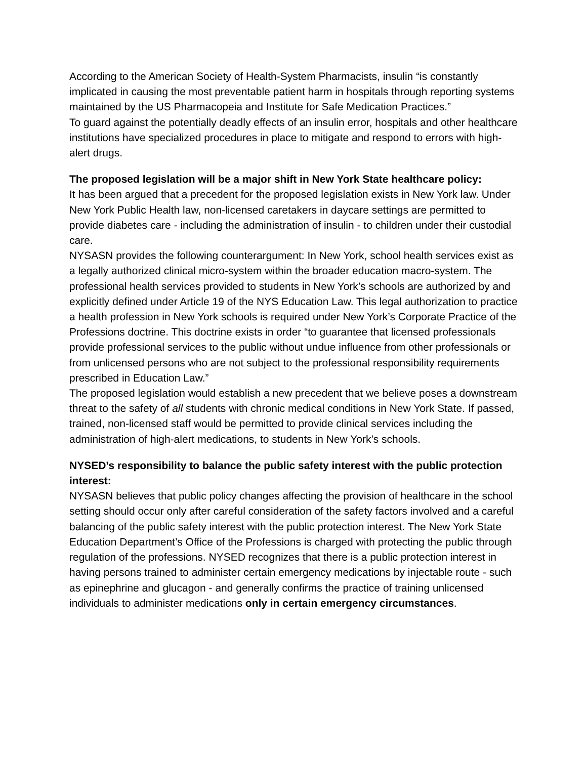According to the American Society of Health-System Pharmacists, insulin “is constantly implicated in causing the most preventable patient harm in hospitals through reporting systems maintained by the US Pharmacopeia and Institute for Safe Medication Practices.”
To guard against the potentially deadly effects of an insulin error, hospitals and other healthcare institutions have specialized procedures in place to mitigate and respond to errors with high-alert drugs.
The proposed legislation will be a major shift in New York State healthcare policy:
It has been argued that a precedent for the proposed legislation exists in New York law. Under New York Public Health law, non-licensed caretakers in daycare settings are permitted to provide diabetes care - including the administration of insulin - to children under their custodial care.
NYSASN provides the following counterargument: In New York, school health services exist as a legally authorized clinical micro-system within the broader education macro-system. The professional health services provided to students in New York’s schools are authorized by and explicitly defined under Article 19 of the NYS Education Law. This legal authorization to practice a health profession in New York schools is required under New York’s Corporate Practice of the Professions doctrine. This doctrine exists in order “to guarantee that licensed professionals provide professional services to the public without undue influence from other professionals or from unlicensed persons who are not subject to the professional responsibility requirements prescribed in Education Law.”
The proposed legislation would establish a new precedent that we believe poses a downstream threat to the safety of all students with chronic medical conditions in New York State. If passed, trained, non-licensed staff would be permitted to provide clinical services including the administration of high-alert medications, to students in New York’s schools.
NYSED’s responsibility to balance the public safety interest with the public protection interest:
NYSASN believes that public policy changes affecting the provision of healthcare in the school setting should occur only after careful consideration of the safety factors involved and a careful balancing of the public safety interest with the public protection interest. The New York State Education Department’s Office of the Professions is charged with protecting the public through regulation of the professions. NYSED recognizes that there is a public protection interest in having persons trained to administer certain emergency medications by injectable route - such as epinephrine and glucagon - and generally confirms the practice of training unlicensed individuals to administer medications only in certain emergency circumstances.